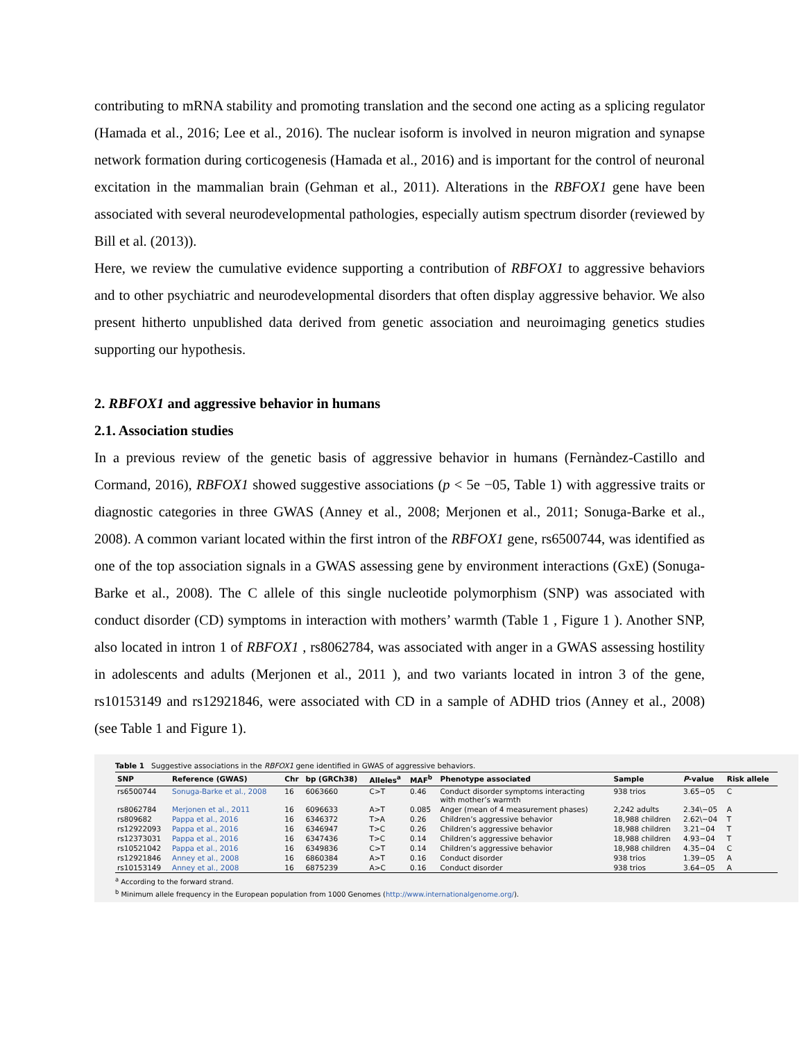contributing to mRNA stability and promoting translation and the second one acting as a splicing regulator (Hamada et al., 2016; Lee et al., 2016). The nuclear isoform is involved in neuron migration and synapse network formation during corticogenesis (Hamada et al., 2016) and is important for the control of neuronal excitation in the mammalian brain (Gehman et al., 2011). Alterations in the RBFOX1 gene have been associated with several neurodevelopmental pathologies, especially autism spectrum disorder (reviewed by Bill et al. (2013)).
Here, we review the cumulative evidence supporting a contribution of RBFOX1 to aggressive behaviors and to other psychiatric and neurodevelopmental disorders that often display aggressive behavior. We also present hitherto unpublished data derived from genetic association and neuroimaging genetics studies supporting our hypothesis.
2. RBFOX1 and aggressive behavior in humans
2.1. Association studies
In a previous review of the genetic basis of aggressive behavior in humans (Fernàndez-Castillo and Cormand, 2016), RBFOX1 showed suggestive associations (p < 5e −05, Table 1) with aggressive traits or diagnostic categories in three GWAS (Anney et al., 2008; Merjonen et al., 2011; Sonuga-Barke et al., 2008). A common variant located within the first intron of the RBFOX1 gene, rs6500744, was identified as one of the top association signals in a GWAS assessing gene by environment interactions (GxE) (Sonuga-Barke et al., 2008). The C allele of this single nucleotide polymorphism (SNP) was associated with conduct disorder (CD) symptoms in interaction with mothers’ warmth (Table 1 , Figure 1 ). Another SNP, also located in intron 1 of RBFOX1 , rs8062784, was associated with anger in a GWAS assessing hostility in adolescents and adults (Merjonen et al., 2011 ), and two variants located in intron 3 of the gene, rs10153149 and rs12921846, were associated with CD in a sample of ADHD trios (Anney et al., 2008) (see Table 1 and Figure 1).
Table 1 Suggestive associations in the RBFOX1 gene identified in GWAS of aggressive behaviors.
| SNP | Reference (GWAS) | Chr | bp (GRCh38) | Alleles<sup>a</sup> | MAF<sup>b</sup> | Phenotype associated | Sample | P -value | Risk allele |
| --- | --- | --- | --- | --- | --- | --- | --- | --- | --- |
| rs6500744 | Sonuga-Barke et al., 2008 | 16 | 6063660 | C>T | 0.46 | Conduct disorder symptoms interacting with mother’s warmth | 938 trios | 3.65−05 | C |
| rs8062784 | Merjonen et al., 2011 | 16 | 6096633 | A>T | 0.085 | Anger (mean of 4 measurement phases) | 2,242 adults | 2.34\−05 | A |
| rs809682 | Pappa et al., 2016 | 16 | 6346372 | T>A | 0.26 | Children’s aggressive behavior | 18,988 children | 2.62\−04 | T |
| rs12922093 | Pappa et al., 2016 | 16 | 6346947 | T>C | 0.26 | Children’s aggressive behavior | 18,988 children | 3.21−04 | T |
| rs12373031 | Pappa et al., 2016 | 16 | 6347436 | T>C | 0.14 | Children’s aggressive behavior | 18,988 children | 4.93−04 | T |
| rs10521042 | Pappa et al., 2016 | 16 | 6349836 | C>T | 0.14 | Children’s aggressive behavior | 18,988 children | 4.35−04 | C |
| rs12921846 | Anney et al., 2008 | 16 | 6860384 | A>T | 0.16 | Conduct disorder | 938 trios | 1.39−05 | A |
| rs10153149 | Anney et al., 2008 | 16 | 6875239 | A>C | 0.16 | Conduct disorder | 938 trios | 3.64−05 | A |
<sup>a</sup> According to the forward strand.
<sup>b</sup> Minimum allele frequency in the European population from 1000 Genomes (http://www.internationalgenome.org/).